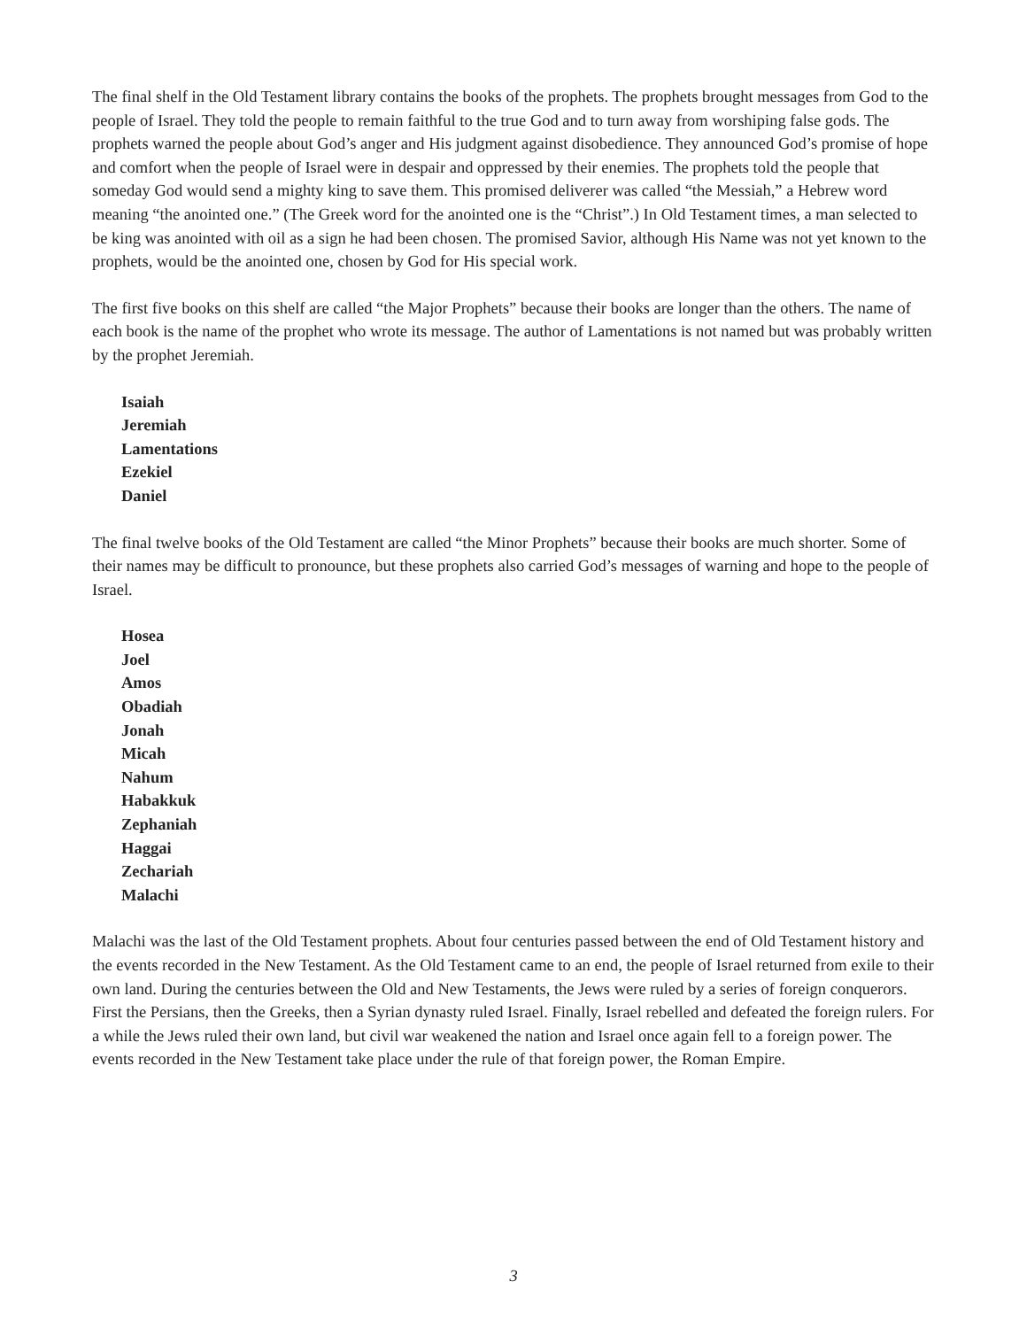The final shelf in the Old Testament library contains the books of the prophets. The prophets brought messages from God to the people of Israel. They told the people to remain faithful to the true God and to turn away from worshiping false gods. The prophets warned the people about God’s anger and His judgment against disobedience. They announced God’s promise of hope and comfort when the people of Israel were in despair and oppressed by their enemies. The prophets told the people that someday God would send a mighty king to save them. This promised deliverer was called “the Messiah,” a Hebrew word meaning “the anointed one.” (The Greek word for the anointed one is the “Christ”.) In Old Testament times, a man selected to be king was anointed with oil as a sign he had been chosen. The promised Savior, although His Name was not yet known to the prophets, would be the anointed one, chosen by God for His special work.
The first five books on this shelf are called “the Major Prophets” because their books are longer than the others. The name of each book is the name of the prophet who wrote its message. The author of Lamentations is not named but was probably written by the prophet Jeremiah.
Isaiah
Jeremiah
Lamentations
Ezekiel
Daniel
The final twelve books of the Old Testament are called “the Minor Prophets” because their books are much shorter. Some of their names may be difficult to pronounce, but these prophets also carried God’s messages of warning and hope to the people of Israel.
Hosea
Joel
Amos
Obadiah
Jonah
Micah
Nahum
Habakkuk
Zephaniah
Haggai
Zechariah
Malachi
Malachi was the last of the Old Testament prophets. About four centuries passed between the end of Old Testament history and the events recorded in the New Testament. As the Old Testament came to an end, the people of Israel returned from exile to their own land. During the centuries between the Old and New Testaments, the Jews were ruled by a series of foreign conquerors. First the Persians, then the Greeks, then a Syrian dynasty ruled Israel. Finally, Israel rebelled and defeated the foreign rulers. For a while the Jews ruled their own land, but civil war weakened the nation and Israel once again fell to a foreign power. The events recorded in the New Testament take place under the rule of that foreign power, the Roman Empire.
3